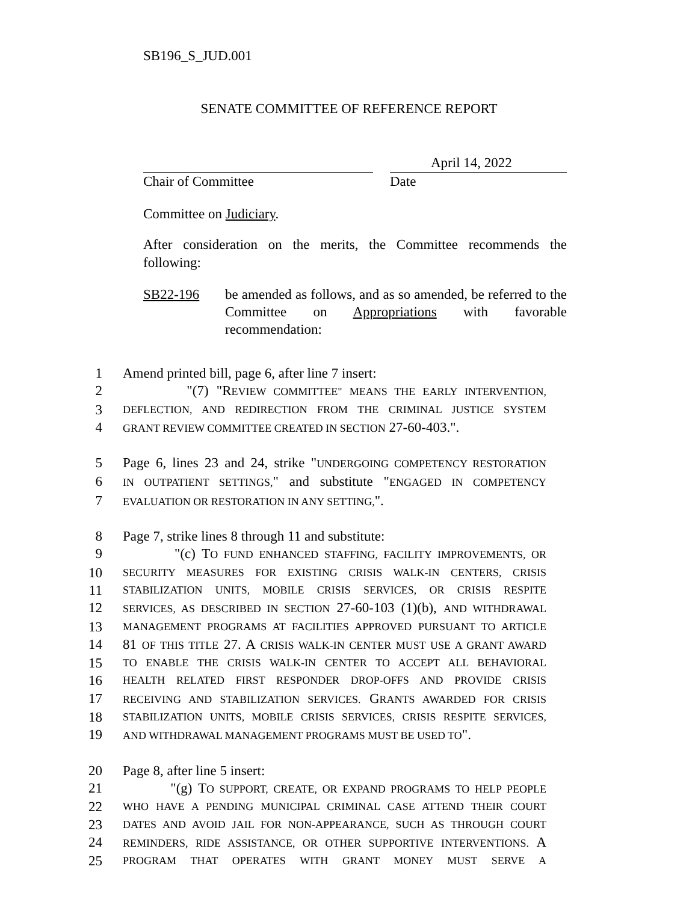SB196_S_JUD.001
SENATE COMMITTEE OF REFERENCE REPORT
Chair of Committee
April 14, 2022
Date
Committee on Judiciary.
After consideration on the merits, the Committee recommends the following:
SB22-196 be amended as follows, and as so amended, be referred to the Committee on Appropriations with favorable recommendation:
1 Amend printed bill, page 6, after line 7 insert:
2 "(7) "REVIEW COMMITTEE" MEANS THE EARLY INTERVENTION,
3
DEFLECTION, AND REDIRECTION FROM THE CRIMINAL JUSTICE SYSTEM
4
GRANT REVIEW COMMITTEE CREATED IN SECTION 27-60-403.".
5 Page 6, lines 23 and 24, strike "UNDERGOING COMPETENCY RESTORATION
6
IN OUTPATIENT SETTINGS," and substitute "ENGAGED IN COMPETENCY
7
EVALUATION OR RESTORATION IN ANY SETTING,".
8 Page 7, strike lines 8 through 11 and substitute:
9 "(c) TO FUND ENHANCED STAFFING, FACILITY IMPROVEMENTS, OR
10
SECURITY MEASURES FOR EXISTING CRISIS WALK-IN CENTERS, CRISIS
11
STABILIZATION UNITS, MOBILE CRISIS SERVICES, OR CRISIS RESPITE
12
SERVICES, AS DESCRIBED IN SECTION 27-60-103 (1)(b), AND WITHDRAWAL
13
MANAGEMENT PROGRAMS AT FACILITIES APPROVED PURSUANT TO ARTICLE
14 81 OF THIS TITLE 27. A CRISIS WALK-IN CENTER MUST USE A GRANT AWARD
15
TO ENABLE THE CRISIS WALK-IN CENTER TO ACCEPT ALL BEHAVIORAL
16
HEALTH RELATED FIRST RESPONDER DROP-OFFS AND PROVIDE CRISIS
17
RECEIVING AND STABILIZATION SERVICES. GRANTS AWARDED FOR CRISIS
18
STABILIZATION UNITS, MOBILE CRISIS SERVICES, CRISIS RESPITE SERVICES,
19
AND WITHDRAWAL MANAGEMENT PROGRAMS MUST BE USED TO".
20 Page 8, after line 5 insert:
21 "(g) TO SUPPORT, CREATE, OR EXPAND PROGRAMS TO HELP PEOPLE
22
WHO HAVE A PENDING MUNICIPAL CRIMINAL CASE ATTEND THEIR COURT
23
DATES AND AVOID JAIL FOR NON-APPEARANCE, SUCH AS THROUGH COURT
24
REMINDERS, RIDE ASSISTANCE, OR OTHER SUPPORTIVE INTERVENTIONS. A
25
PROGRAM THAT OPERATES WITH GRANT MONEY MUST SERVE A